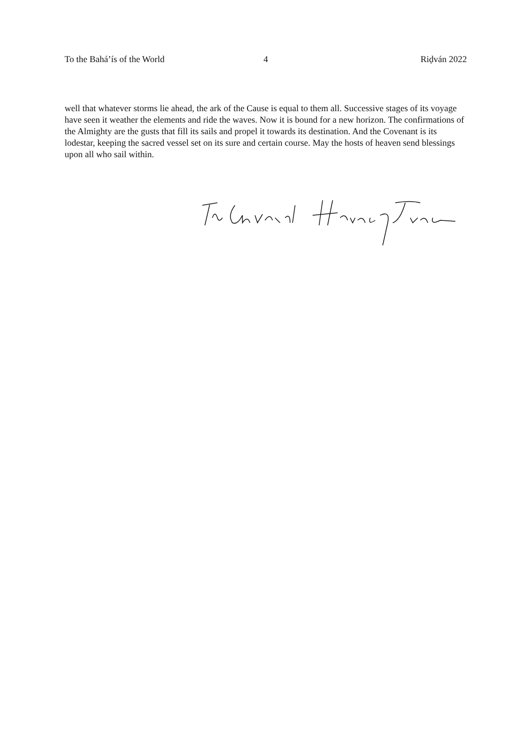To the Bahá’ís of the World 4 Riḍván 2022
well that whatever storms lie ahead, the ark of the Cause is equal to them all. Successive stages of its voyage have seen it weather the elements and ride the waves. Now it is bound for a new horizon. The confirmations of the Almighty are the gusts that fill its sails and propel it towards its destination. And the Covenant is its lodestar, keeping the sacred vessel set on its sure and certain course. May the hosts of heaven send blessings upon all who sail within.